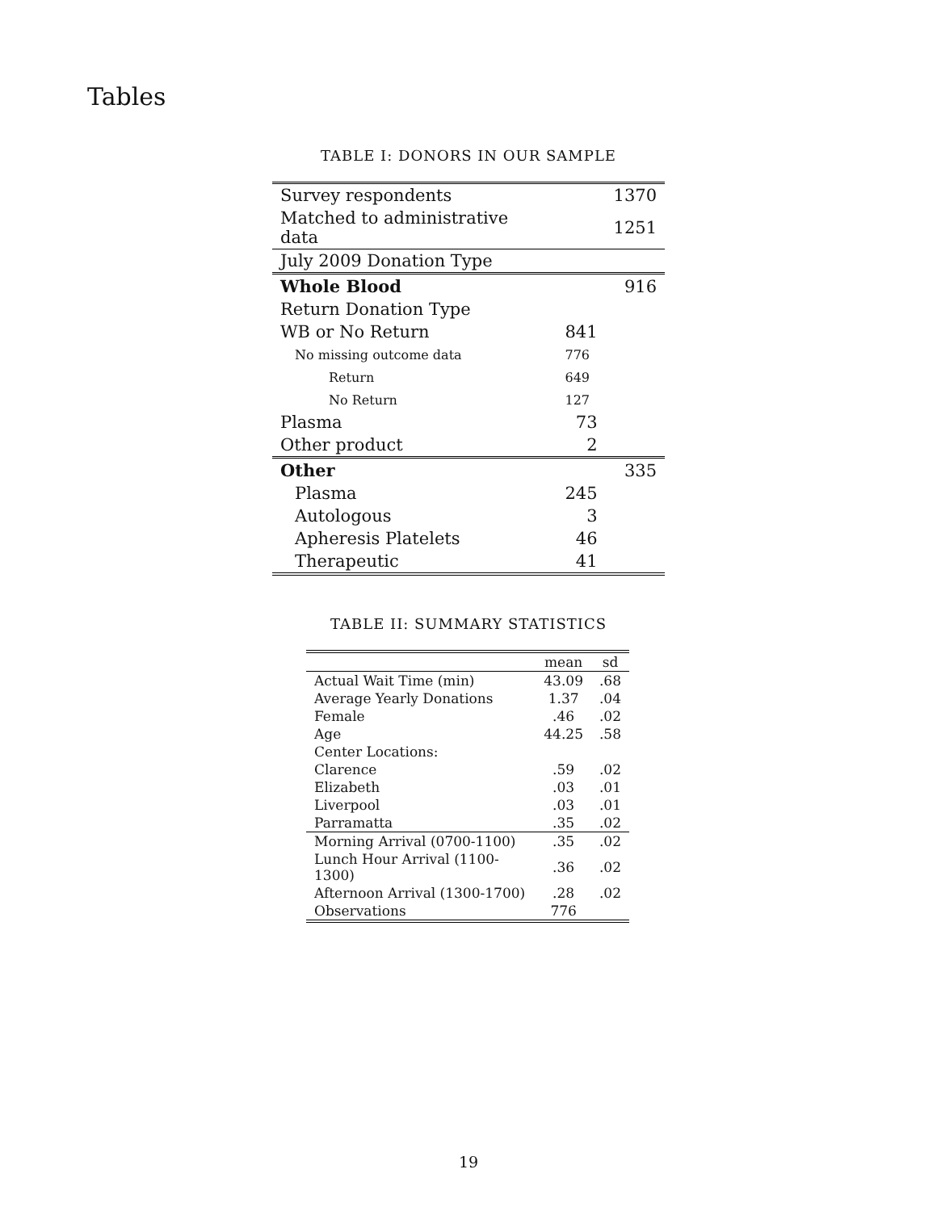Tables
TABLE I: DONORS IN OUR SAMPLE
| Survey respondents | | 1370 |
| Matched to administrative data | | 1251 |
| July 2009 Donation Type | | |
| Whole Blood | | 916 |
| Return Donation Type | | |
| WB or No Return | 841 | |
| No missing outcome data | 776 | |
| Return | 649 | |
| No Return | 127 | |
| Plasma | 73 | |
| Other product | 2 | |
| Other | | 335 |
| Plasma | 245 | |
| Autologous | 3 | |
| Apheresis Platelets | 46 | |
| Therapeutic | 41 | |
TABLE II: SUMMARY STATISTICS
| | mean | sd |
| --- | --- | --- |
| Actual Wait Time (min) | 43.09 | .68 |
| Average Yearly Donations | 1.37 | .04 |
| Female | .46 | .02 |
| Age | 44.25 | .58 |
| Center Locations: | | |
| Clarence | .59 | .02 |
| Elizabeth | .03 | .01 |
| Liverpool | .03 | .01 |
| Parramatta | .35 | .02 |
| Morning Arrival (0700-1100) | .35 | .02 |
| Lunch Hour Arrival (1100-1300) | .36 | .02 |
| Afternoon Arrival (1300-1700) | .28 | .02 |
| Observations | 776 | |
19